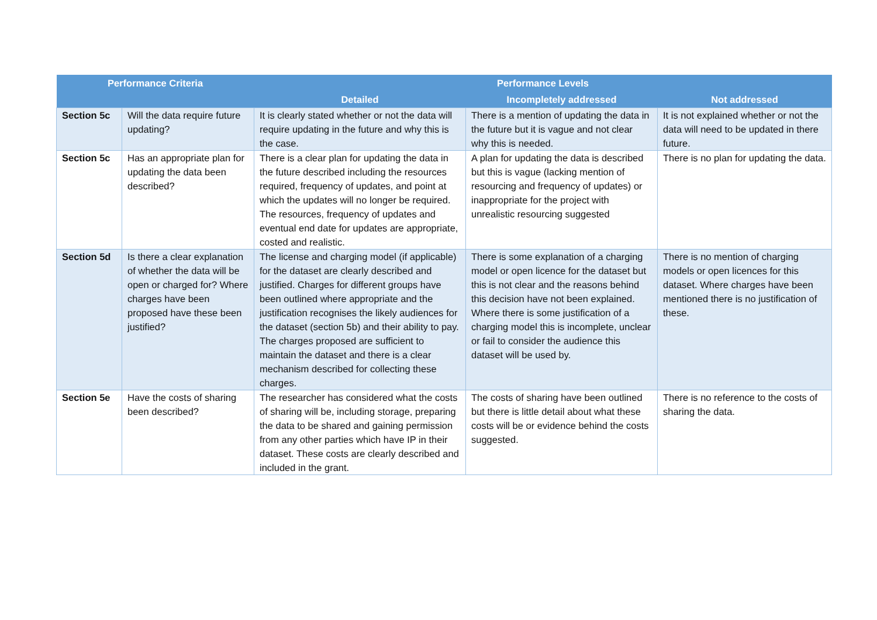| Performance Criteria | | Performance Levels | | |
| --- | --- | --- | --- | --- |
| | | Detailed | Incompletely addressed | Not addressed |
| Section 5c | Will the data require future updating? | It is clearly stated whether or not the data will require updating in the future and why this is the case. | There is a mention of updating the data in the future but it is vague and not clear why this is needed. | It is not explained whether or not the data will need to be updated in there future. |
| Section 5c | Has an appropriate plan for updating the data been described? | There is a clear plan for updating the data in the future described including the resources required, frequency of updates, and point at which the updates will no longer be required. The resources, frequency of updates and eventual end date for updates are appropriate, costed and realistic. | A plan for updating the data is described but this is vague (lacking mention of resourcing and frequency of updates) or inappropriate for the project with unrealistic resourcing suggested | There is no plan for updating the data. |
| Section 5d | Is there a clear explanation of whether the data will be open or charged for? Where charges have been proposed have these been justified? | The license and charging model (if applicable) for the dataset are clearly described and justified. Charges for different groups have been outlined where appropriate and the justification recognises the likely audiences for the dataset (section 5b) and their ability to pay. The charges proposed are sufficient to maintain the dataset and there is a clear mechanism described for collecting these charges. | There is some explanation of a charging model or open licence for the dataset but this is not clear and the reasons behind this decision have not been explained. Where there is some justification of a charging model this is incomplete, unclear or fail to consider the audience this dataset will be used by. | There is no mention of charging models or open licences for this dataset. Where charges have been mentioned there is no justification of these. |
| Section 5e | Have the costs of sharing been described? | The researcher has considered what the costs of sharing will be, including storage, preparing the data to be shared and gaining permission from any other parties which have IP in their dataset. These costs are clearly described and included in the grant. | The costs of sharing have been outlined but there is little detail about what these costs will be or evidence behind the costs suggested. | There is no reference to the costs of sharing the data. |